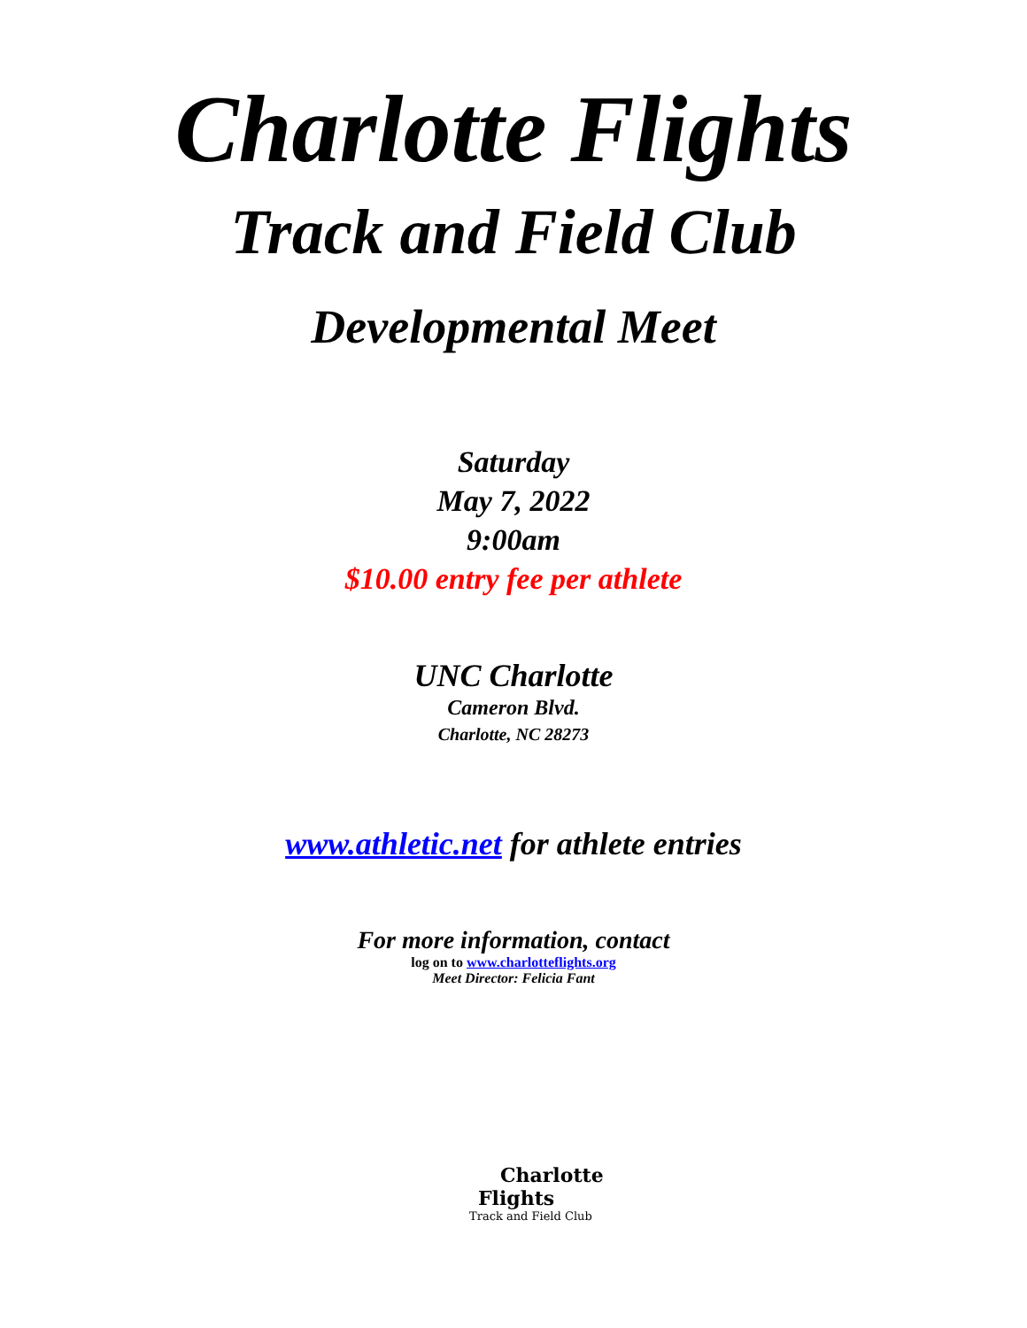Charlotte Flights
Track and Field Club
Developmental Meet
Saturday
May 7, 2022
9:00am
$10.00 entry fee per athlete
UNC Charlotte
Cameron Blvd.
Charlotte, NC 28273
www.athletic.net for athlete entries
For more information, contact
log on to www.charlotteflights.org
Meet Director: Felicia Fant
Charlotte
Flights
Track and Field Club